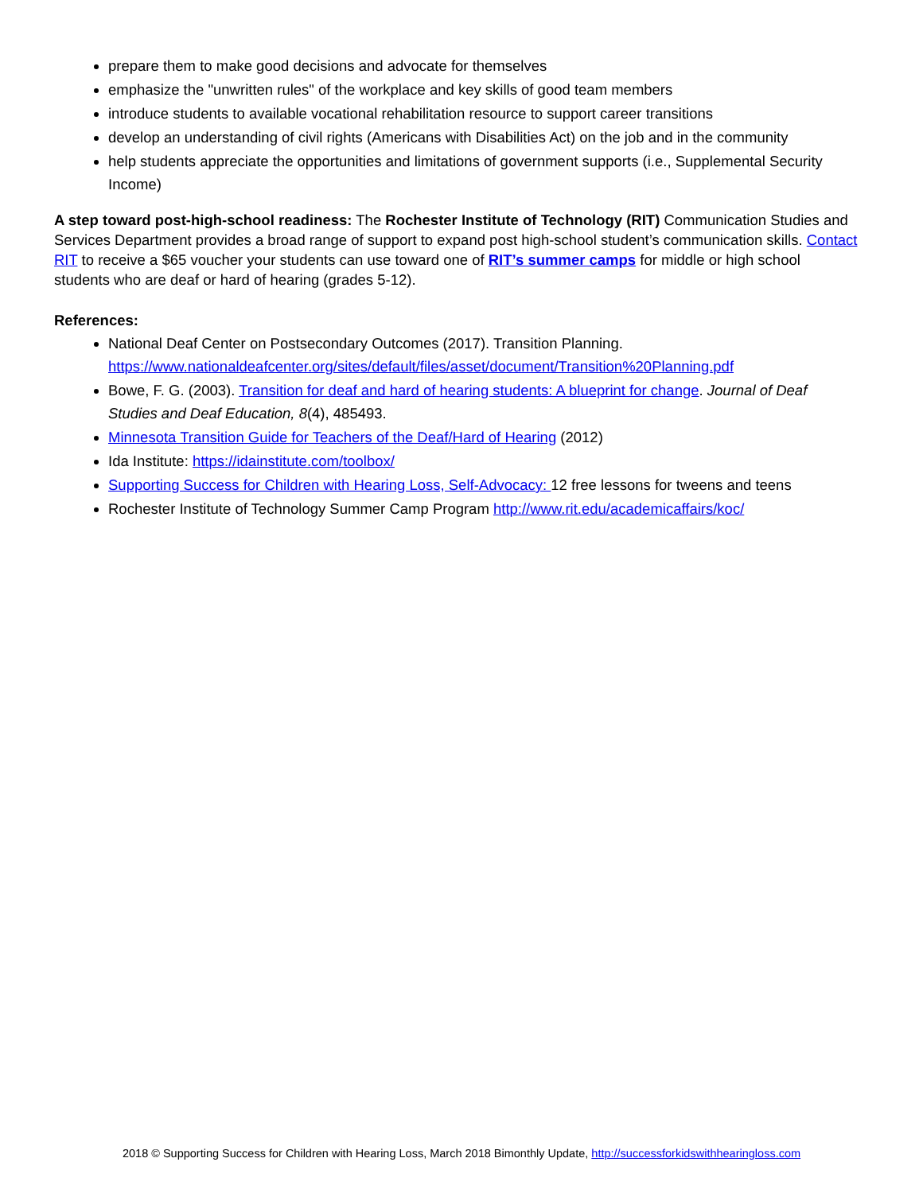prepare them to make good decisions and advocate for themselves
emphasize the "unwritten rules" of the workplace and key skills of good team members
introduce students to available vocational rehabilitation resource to support career transitions
develop an understanding of civil rights (Americans with Disabilities Act) on the job and in the community
help students appreciate the opportunities and limitations of government supports (i.e., Supplemental Security Income)
A step toward post-high-school readiness: The Rochester Institute of Technology (RIT) Communication Studies and Services Department provides a broad range of support to expand post high-school student’s communication skills. Contact RIT to receive a $65 voucher your students can use toward one of RIT’s summer camps for middle or high school students who are deaf or hard of hearing (grades 5-12).
References:
National Deaf Center on Postsecondary Outcomes (2017). Transition Planning. https://www.nationaldeafcenter.org/sites/default/files/asset/document/Transition%20Planning.pdf
Bowe, F. G. (2003). Transition for deaf and hard of hearing students: A blueprint for change. Journal of Deaf Studies and Deaf Education, 8(4), 485493.
Minnesota Transition Guide for Teachers of the Deaf/Hard of Hearing (2012)
Ida Institute: https://idainstitute.com/toolbox/
Supporting Success for Children with Hearing Loss, Self-Advocacy: 12 free lessons for tweens and teens
Rochester Institute of Technology Summer Camp Program http://www.rit.edu/academicaffairs/koc/
2018 © Supporting Success for Children with Hearing Loss, March 2018 Bimonthly Update, http://successforkidswithhearingloss.com